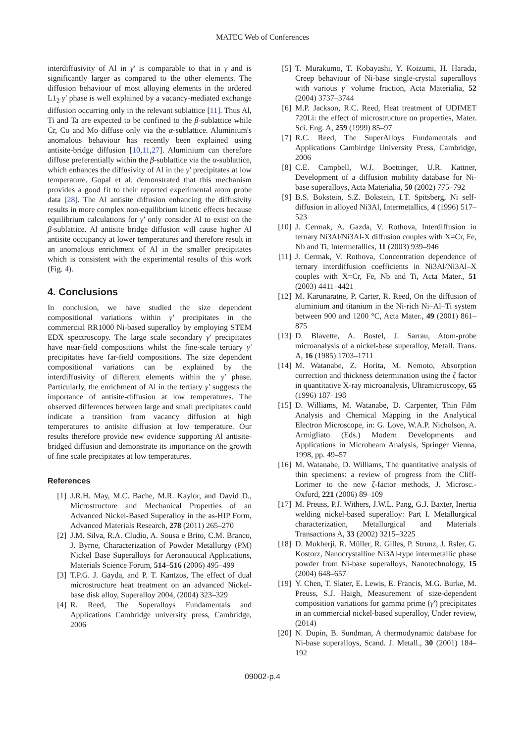MATEC Web of Conferences
interdiffusivity of Al in γ′ is comparable to that in γ and is significantly larger as compared to the other elements. The diffusion behaviour of most alloying elements in the ordered L1<sub>2</sub> γ′ phase is well explained by a vacancy-mediated exchange diffusion occurring only in the relevant sublattice [11]. Thus Al, Ti and Ta are expected to be confined to the β-sublattice while Cr, Co and Mo diffuse only via the α-sublattice. Aluminium's anomalous behaviour has recently been explained using antisite-bridge diffusion [10,11,27]. Aluminium can therefore diffuse preferentially within the β-sublattice via the α-sublattice, which enhances the diffusivity of Al in the γ′ precipitates at low temperature. Gopal et al. demonstrated that this mechanism provides a good fit to their reported experimental atom probe data [28]. The Al antisite diffusion enhancing the diffusivity results in more complex non-equilibrium kinetic effects because equilibrium calculations for γ′ only consider Al to exist on the β-sublattice. Al antisite bridge diffusion will cause higher Al antisite occupancy at lower temperatures and therefore result in an anomalous enrichment of Al in the smaller precipitates which is consistent with the experimental results of this work (Fig. 4).
4. Conclusions
In conclusion, we have studied the size dependent compositional variations within γ′ precipitates in the commercial RR1000 Ni-based superalloy by employing STEM EDX spectroscopy. The large scale secondary γ′ precipitates have near-field compositions whilst the fine-scale tertiary γ′ precipitates have far-field compositions. The size dependent compositional variations can be explained by the interdiffusivity of different elements within the γ′ phase. Particularly, the enrichment of Al in the tertiary γ′ suggests the importance of antisite-diffusion at low temperatures. The observed differences between large and small precipitates could indicate a transition from vacancy diffusion at high temperatures to antisite diffusion at low temperature. Our results therefore provide new evidence supporting Al antisite-bridged diffusion and demonstrate its importance on the growth of fine scale precipitates at low temperatures.
References
[1] J.R.H. May, M.C. Bache, M.R. Kaylor, and David D., Microstructure and Mechanical Properties of an Advanced Nickel-Based Superalloy in the as-HIP Form, Advanced Materials Research, 278 (2011) 265–270
[2] J.M. Silva, R.A. Cludio, A. Sousa e Brito, C.M. Branco, J. Byrne, Characterization of Powder Metallurgy (PM) Nickel Base Superalloys for Aeronautical Applications, Materials Science Forum, 514–516 (2006) 495–499
[3] T.P.G. J. Gayda, and P. T. Kantzos, The effect of dual microstructure heat treatment on an advanced Nickel-base disk alloy, Superalloy 2004, (2004) 323–329
[4] R. Reed, The Superalloys Fundamentals and Applications Cambridge university press, Cambridge, 2006
[5] T. Murakumo, T. Kobayashi, Y. Koizumi, H. Harada, Creep behaviour of Ni-base single-crystal superalloys with various γ′ volume fraction, Acta Materialia, 52 (2004) 3737–3744
[6] M.P. Jackson, R.C. Reed, Heat treatment of UDIMET 720Li: the effect of microstructure on properties, Mater. Sci. Eng. A, 259 (1999) 85–97
[7] R.C. Reed, The SuperAlloys Fundamentals and Applications Cambirdge University Press, Cambridge, 2006
[8] C.E. Campbell, W.J. Boettinger, U.R. Kattner, Development of a diffusion mobility database for Ni-base superalloys, Acta Materialia, 50 (2002) 775–792
[9] B.S. Bokstein, S.Z. Bokstein, I.T. Spitsberg, Ni self-diffusion in alloyed Ni3Al, Intermetallics, 4 (1996) 517–523
[10] J. Cermak, A. Gazda, V. Rothova, Interdiffusion in ternary Ni3Al/Ni3Al-X diffusion couples with X=Cr, Fe, Nb and Ti, Intermetallics, 11 (2003) 939–946
[11] J. Cermak, V. Rothova, Concentration dependence of ternary interdiffusion coefficients in Ni3Al/Ni3Al–X couples with X=Cr, Fe, Nb and Ti, Acta Mater., 51 (2003) 4411–4421
[12] M. Karunaratne, P. Carter, R. Reed, On the diffusion of aluminium and titanium in the Ni-rich Ni–Al–Ti system between 900 and 1200 °C, Acta Mater., 49 (2001) 861–875
[13] D. Blavette, A. Bostel, J. Sarrau, Atom-probe microanalysis of a nickel-base superalloy, Metall. Trans. A, 16 (1985) 1703–1711
[14] M. Watanabe, Z. Horita, M. Nemoto, Absorption correction and thickness determination using the ζ factor in quantitative X-ray microanalysis, Ultramicroscopy, 65 (1996) 187–198
[15] D. Williams, M. Watanabe, D. Carpenter, Thin Film Analysis and Chemical Mapping in the Analytical Electron Microscope, in: G. Love, W.A.P. Nicholson, A. Armigliato (Eds.) Modern Developments and Applications in Microbeam Analysis, Springer Vienna, 1998, pp. 49–57
[16] M. Watanabe, D. Williams, The quantitative analysis of thin specimens: a review of progress from the Cliff-Lorimer to the new ζ-factor methods, J. Microsc.-Oxford, 221 (2006) 89–109
[17] M. Preuss, P.J. Withers, J.W.L. Pang, G.J. Baxter, Inertia welding nickel-based superalloy: Part I. Metallurgical characterization, Metallurgical and Materials Transactions A, 33 (2002) 3215–3225
[18] D. Mukherji, R. Müller, R. Gilles, P. Strunz, J. Rsler, G. Kostorz, Nanocrystalline Ni3Al-type intermetallic phase powder from Ni-base superalloys, Nanotechnology, 15 (2004) 648–657
[19] Y. Chen, T. Slater, E. Lewis, E. Francis, M.G. Burke, M. Preuss, S.J. Haigh, Measurement of size-dependent composition variations for gamma prime (γ′) precipitates in an commercial nickel-based superalloy, Under review, (2014)
[20] N. Dupin, B. Sundman, A thermodynamic database for Ni-base superalloys, Scand. J. Metall., 30 (2001) 184–192
09002-p.4